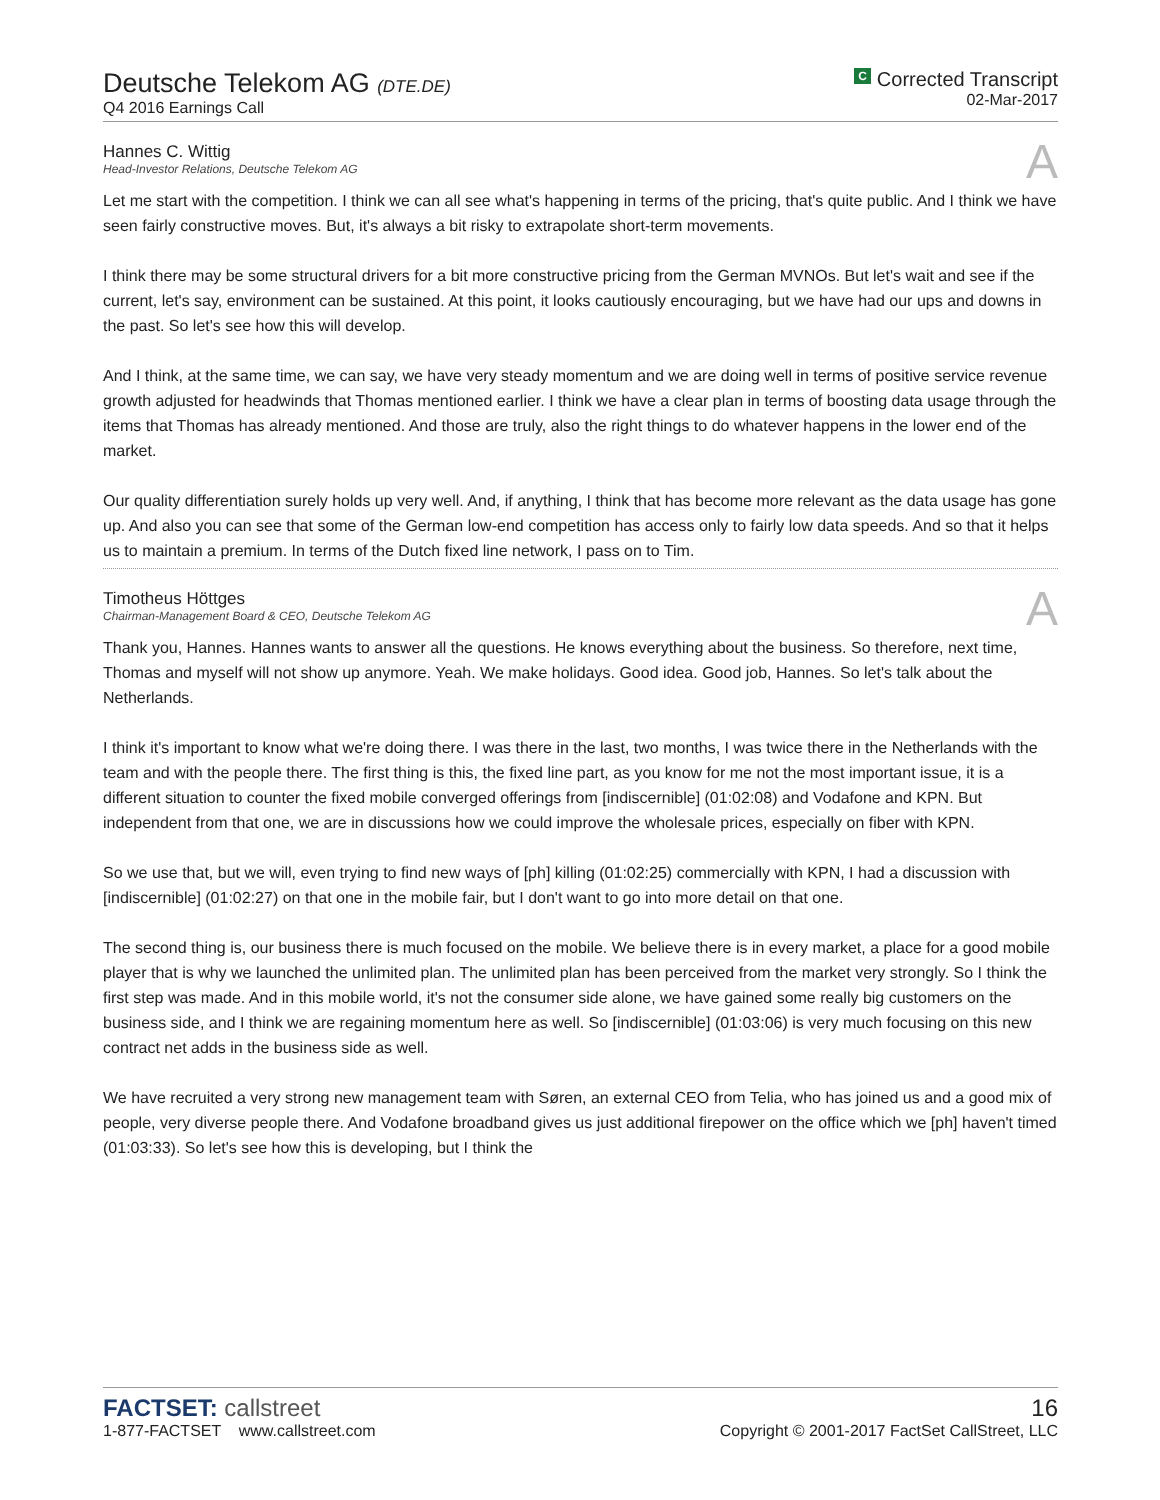Deutsche Telekom AG (DTE.DE)
Q4 2016 Earnings Call
C Corrected Transcript
02-Mar-2017
Hannes C. Wittig
Head-Investor Relations, Deutsche Telekom AG
A
Let me start with the competition. I think we can all see what's happening in terms of the pricing, that's quite public. And I think we have seen fairly constructive moves. But, it's always a bit risky to extrapolate short-term movements.
I think there may be some structural drivers for a bit more constructive pricing from the German MVNOs. But let's wait and see if the current, let's say, environment can be sustained. At this point, it looks cautiously encouraging, but we have had our ups and downs in the past. So let's see how this will develop.
And I think, at the same time, we can say, we have very steady momentum and we are doing well in terms of positive service revenue growth adjusted for headwinds that Thomas mentioned earlier. I think we have a clear plan in terms of boosting data usage through the items that Thomas has already mentioned. And those are truly, also the right things to do whatever happens in the lower end of the market.
Our quality differentiation surely holds up very well. And, if anything, I think that has become more relevant as the data usage has gone up. And also you can see that some of the German low-end competition has access only to fairly low data speeds. And so that it helps us to maintain a premium. In terms of the Dutch fixed line network, I pass on to Tim.
Timotheus Höttges
Chairman-Management Board & CEO, Deutsche Telekom AG
A
Thank you, Hannes. Hannes wants to answer all the questions. He knows everything about the business. So therefore, next time, Thomas and myself will not show up anymore. Yeah. We make holidays. Good idea. Good job, Hannes. So let's talk about the Netherlands.
I think it's important to know what we're doing there. I was there in the last, two months, I was twice there in the Netherlands with the team and with the people there. The first thing is this, the fixed line part, as you know for me not the most important issue, it is a different situation to counter the fixed mobile converged offerings from [indiscernible] (01:02:08) and Vodafone and KPN. But independent from that one, we are in discussions how we could improve the wholesale prices, especially on fiber with KPN.
So we use that, but we will, even trying to find new ways of [ph] killing (01:02:25) commercially with KPN, I had a discussion with [indiscernible] (01:02:27) on that one in the mobile fair, but I don't want to go into more detail on that one.
The second thing is, our business there is much focused on the mobile. We believe there is in every market, a place for a good mobile player that is why we launched the unlimited plan. The unlimited plan has been perceived from the market very strongly. So I think the first step was made. And in this mobile world, it's not the consumer side alone, we have gained some really big customers on the business side, and I think we are regaining momentum here as well. So [indiscernible] (01:03:06) is very much focusing on this new contract net adds in the business side as well.
We have recruited a very strong new management team with Søren, an external CEO from Telia, who has joined us and a good mix of people, very diverse people there. And Vodafone broadband gives us just additional firepower on the office which we [ph] haven't timed (01:03:33). So let's see how this is developing, but I think the
FACTSET: callstreet
1-877-FACTSET www.callstreet.com
16
Copyright © 2001-2017 FactSet CallStreet, LLC